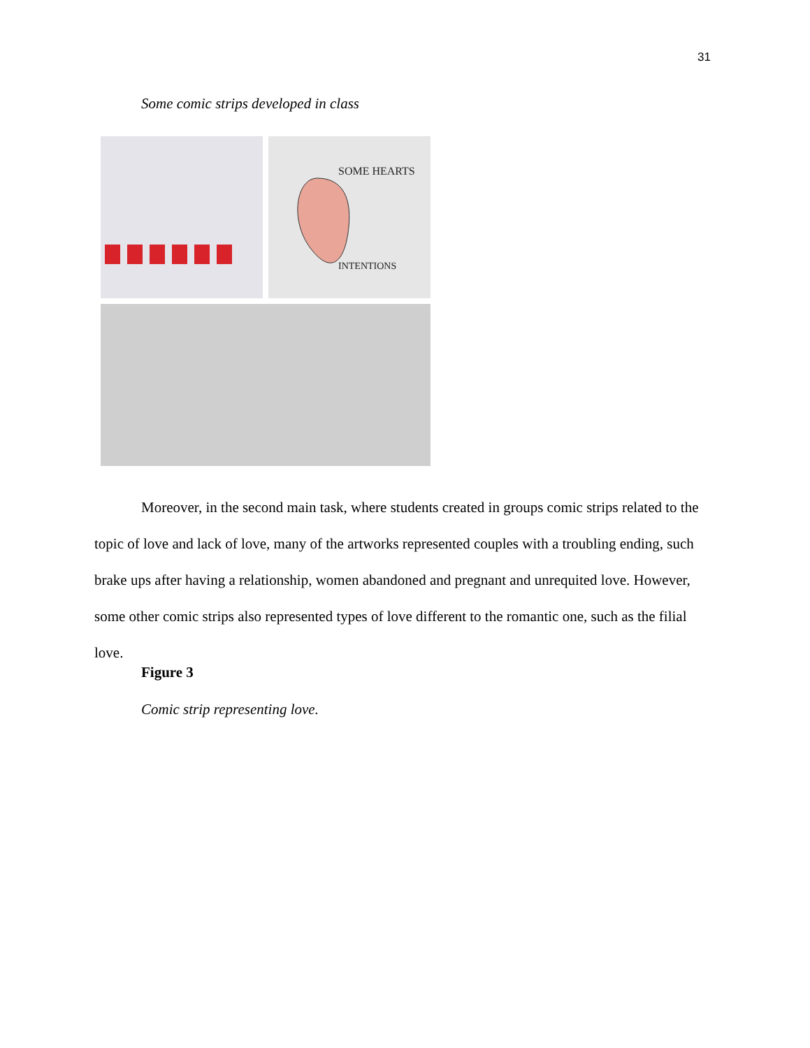31
Some comic strips developed in class
SOME HEARTS
INTENTIONS
Moreover, in the second main task, where students created in groups comic strips related to the topic of love and lack of love, many of the artworks represented couples with a troubling ending, such brake ups after having a relationship, women abandoned and pregnant and unrequited love. However, some other comic strips also represented types of love different to the romantic one, such as the filial love.
Figure 3
Comic strip representing love.